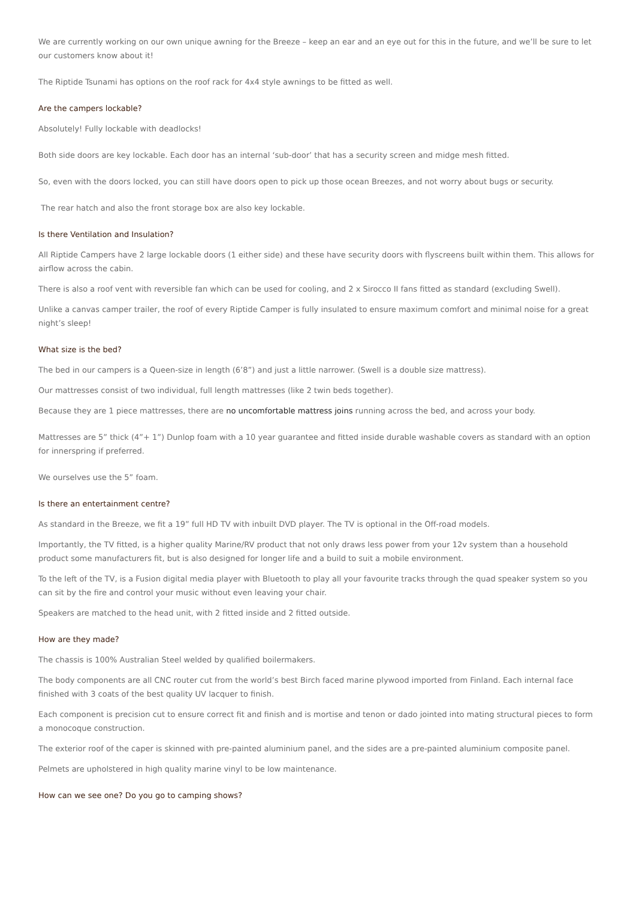We are currently working on our own unique awning for the Breeze – keep an ear and an eye out for this in the future, and we’ll be sure to let our customers know about it!
The Riptide Tsunami has options on the roof rack for 4x4 style awnings to be fitted as well.
Are the campers lockable?
Absolutely! Fully lockable with deadlocks!
Both side doors are key lockable. Each door has an internal ‘sub-door’ that has a security screen and midge mesh fitted.
So, even with the doors locked, you can still have doors open to pick up those ocean Breezes, and not worry about bugs or security.
The rear hatch and also the front storage box are also key lockable.
Is there Ventilation and Insulation?
All Riptide Campers have 2 large lockable doors (1 either side) and these have security doors with flyscreens built within them. This allows for airflow across the cabin.
There is also a roof vent with reversible fan which can be used for cooling, and 2 x Sirocco II fans fitted as standard (excluding Swell).
Unlike a canvas camper trailer, the roof of every Riptide Camper is fully insulated to ensure maximum comfort and minimal noise for a great night’s sleep!
What size is the bed?
The bed in our campers is a Queen-size in length (6’8”) and just a little narrower. (Swell is a double size mattress).
Our mattresses consist of two individual, full length mattresses (like 2 twin beds together).
Because they are 1 piece mattresses, there are no uncomfortable mattress joins running across the bed, and across your body.
Mattresses are 5” thick (4”+ 1”) Dunlop foam with a 10 year guarantee and fitted inside durable washable covers as standard with an option for innerspring if preferred.
We ourselves use the 5” foam.
Is there an entertainment centre?
As standard in the Breeze, we fit a 19” full HD TV with inbuilt DVD player. The TV is optional in the Off-road models.
Importantly, the TV fitted, is a higher quality Marine/RV product that not only draws less power from your 12v system than a household product some manufacturers fit, but is also designed for longer life and a build to suit a mobile environment.
To the left of the TV, is a Fusion digital media player with Bluetooth to play all your favourite tracks through the quad speaker system so you can sit by the fire and control your music without even leaving your chair.
Speakers are matched to the head unit, with 2 fitted inside and 2 fitted outside.
How are they made?
The chassis is 100% Australian Steel welded by qualified boilermakers.
The body components are all CNC router cut from the world’s best Birch faced marine plywood imported from Finland. Each internal face finished with 3 coats of the best quality UV lacquer to finish.
Each component is precision cut to ensure correct fit and finish and is mortise and tenon or dado jointed into mating structural pieces to form a monocoque construction.
The exterior roof of the caper is skinned with pre-painted aluminium panel, and the sides are a pre-painted aluminium composite panel.
Pelmets are upholstered in high quality marine vinyl to be low maintenance.
How can we see one? Do you go to camping shows?